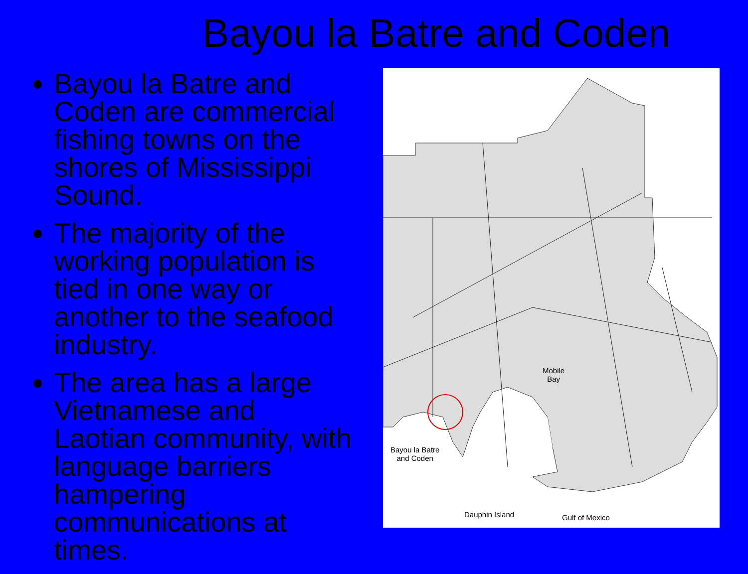Bayou la Batre and Coden
Bayou la Batre and Coden are commercial fishing towns on the shores of Mississippi Sound.
The majority of the working population is tied in one way or another to the seafood industry.
The area has a large Vietnamese and Laotian community, with language barriers hampering communications at times.
Mobile
Bay
Bayou la Batre
and Coden
Dauphin Island Gulf of Mexico